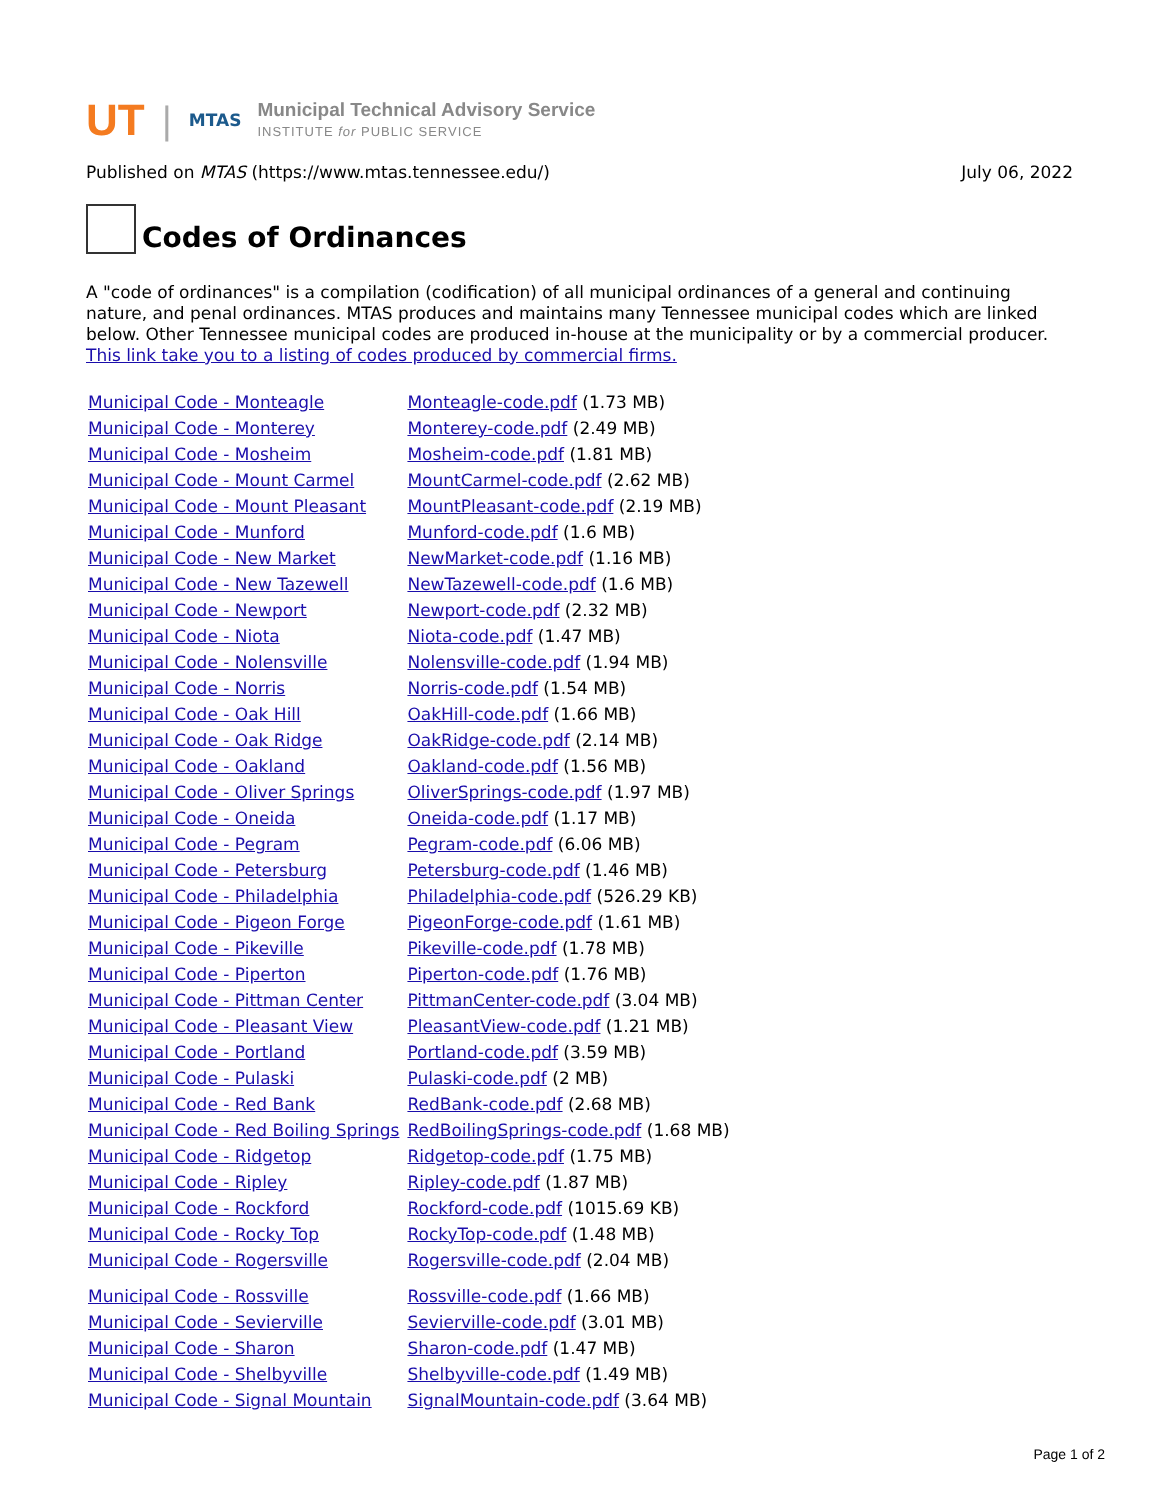UT | MTAS
Municipal Technical Advisory Service
INSTITUTE for PUBLIC SERVICE
Published on MTAS (https://www.mtas.tennessee.edu/) July 06, 2022
Codes of Ordinances
A "code of ordinances" is a compilation (codification) of all municipal ordinances of a general and continuing nature, and penal ordinances. MTAS produces and maintains many Tennessee municipal codes which are linked below. Other Tennessee municipal codes are produced in-house at the municipality or by a commercial producer. This link take you to a listing of codes produced by commercial firms.
| Municipal Code - Monteagle | Monteagle-code.pdf (1.73 MB) |
| Municipal Code - Monterey | Monterey-code.pdf (2.49 MB) |
| Municipal Code - Mosheim | Mosheim-code.pdf (1.81 MB) |
| Municipal Code - Mount Carmel | MountCarmel-code.pdf (2.62 MB) |
| Municipal Code - Mount Pleasant | MountPleasant-code.pdf (2.19 MB) |
| Municipal Code - Munford | Munford-code.pdf (1.6 MB) |
| Municipal Code - New Market | NewMarket-code.pdf (1.16 MB) |
| Municipal Code - New Tazewell | NewTazewell-code.pdf (1.6 MB) |
| Municipal Code - Newport | Newport-code.pdf (2.32 MB) |
| Municipal Code - Niota | Niota-code.pdf (1.47 MB) |
| Municipal Code - Nolensville | Nolensville-code.pdf (1.94 MB) |
| Municipal Code - Norris | Norris-code.pdf (1.54 MB) |
| Municipal Code - Oak Hill | OakHill-code.pdf (1.66 MB) |
| Municipal Code - Oak Ridge | OakRidge-code.pdf (2.14 MB) |
| Municipal Code - Oakland | Oakland-code.pdf (1.56 MB) |
| Municipal Code - Oliver Springs | OliverSprings-code.pdf (1.97 MB) |
| Municipal Code - Oneida | Oneida-code.pdf (1.17 MB) |
| Municipal Code - Pegram | Pegram-code.pdf (6.06 MB) |
| Municipal Code - Petersburg | Petersburg-code.pdf (1.46 MB) |
| Municipal Code - Philadelphia | Philadelphia-code.pdf (526.29 KB) |
| Municipal Code - Pigeon Forge | PigeonForge-code.pdf (1.61 MB) |
| Municipal Code - Pikeville | Pikeville-code.pdf (1.78 MB) |
| Municipal Code - Piperton | Piperton-code.pdf (1.76 MB) |
| Municipal Code - Pittman Center | PittmanCenter-code.pdf (3.04 MB) |
| Municipal Code - Pleasant View | PleasantView-code.pdf (1.21 MB) |
| Municipal Code - Portland | Portland-code.pdf (3.59 MB) |
| Municipal Code - Pulaski | Pulaski-code.pdf (2 MB) |
| Municipal Code - Red Bank | RedBank-code.pdf (2.68 MB) |
| Municipal Code - Red Boiling Springs | RedBoilingSprings-code.pdf (1.68 MB) |
| Municipal Code - Ridgetop | Ridgetop-code.pdf (1.75 MB) |
| Municipal Code - Ripley | Ripley-code.pdf (1.87 MB) |
| Municipal Code - Rockford | Rockford-code.pdf (1015.69 KB) |
| Municipal Code - Rocky Top | RockyTop-code.pdf (1.48 MB) |
| Municipal Code - Rogersville | Rogersville-code.pdf (2.04 MB) |
| Municipal Code - Rossville | Rossville-code.pdf (1.66 MB) |
| Municipal Code - Sevierville | Sevierville-code.pdf (3.01 MB) |
| Municipal Code - Sharon | Sharon-code.pdf (1.47 MB) |
| Municipal Code - Shelbyville | Shelbyville-code.pdf (1.49 MB) |
| Municipal Code - Signal Mountain | SignalMountain-code.pdf (3.64 MB) |
Page 1 of 2